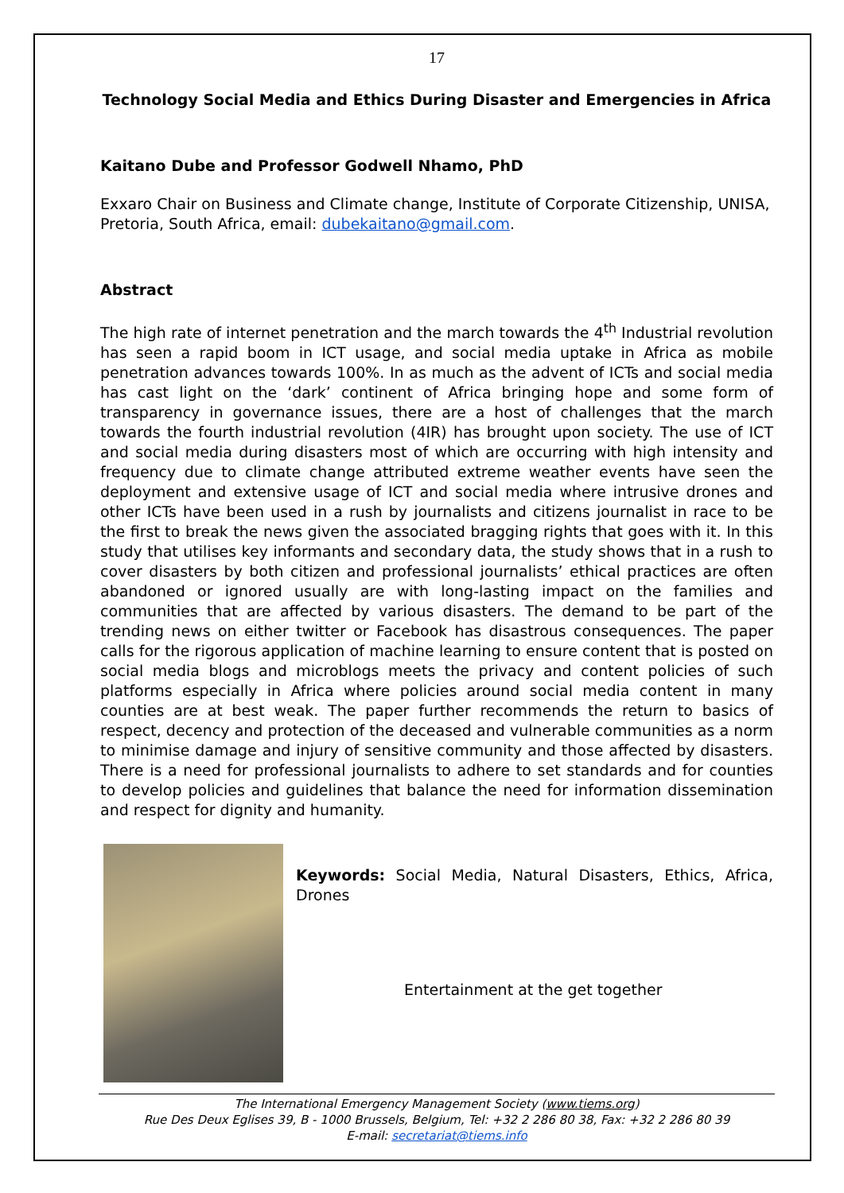17
Technology Social Media and Ethics During Disaster and Emergencies in Africa
Kaitano Dube and Professor Godwell Nhamo, PhD
Exxaro Chair on Business and Climate change, Institute of Corporate Citizenship, UNISA, Pretoria, South Africa, email: dubekaitano@gmail.com.
Abstract
The high rate of internet penetration and the march towards the 4<sup>th</sup> Industrial revolution has seen a rapid boom in ICT usage, and social media uptake in Africa as mobile penetration advances towards 100%. In as much as the advent of ICTs and social media has cast light on the ‘dark’ continent of Africa bringing hope and some form of transparency in governance issues, there are a host of challenges that the march towards the fourth industrial revolution (4IR) has brought upon society. The use of ICT and social media during disasters most of which are occurring with high intensity and frequency due to climate change attributed extreme weather events have seen the deployment and extensive usage of ICT and social media where intrusive drones and other ICTs have been used in a rush by journalists and citizens journalist in race to be the first to break the news given the associated bragging rights that goes with it. In this study that utilises key informants and secondary data, the study shows that in a rush to cover disasters by both citizen and professional journalists’ ethical practices are often abandoned or ignored usually are with long-lasting impact on the families and communities that are affected by various disasters. The demand to be part of the trending news on either twitter or Facebook has disastrous consequences. The paper calls for the rigorous application of machine learning to ensure content that is posted on social media blogs and microblogs meets the privacy and content policies of such platforms especially in Africa where policies around social media content in many counties are at best weak. The paper further recommends the return to basics of respect, decency and protection of the deceased and vulnerable communities as a norm to minimise damage and injury of sensitive community and those affected by disasters. There is a need for professional journalists to adhere to set standards and for counties to develop policies and guidelines that balance the need for information dissemination and respect for dignity and humanity.
Keywords: Social Media, Natural Disasters, Ethics, Africa, Drones
Entertainment at the get together
The International Emergency Management Society (www.tiems.org)
Rue Des Deux Eglises 39, B - 1000 Brussels, Belgium, Tel: +32 2 286 80 38, Fax: +32 2 286 80 39
E-mail: secretariat@tiems.info